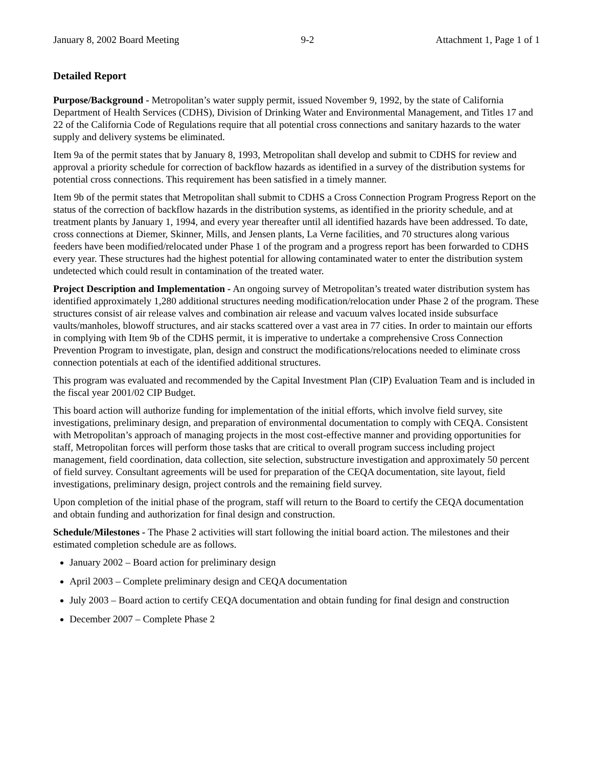January 8, 2002 Board Meeting 9-2 Attachment 1, Page 1 of 1
Detailed Report
Purpose/Background - Metropolitan’s water supply permit, issued November 9, 1992, by the state of California Department of Health Services (CDHS), Division of Drinking Water and Environmental Management, and Titles 17 and 22 of the California Code of Regulations require that all potential cross connections and sanitary hazards to the water supply and delivery systems be eliminated.
Item 9a of the permit states that by January 8, 1993, Metropolitan shall develop and submit to CDHS for review and approval a priority schedule for correction of backflow hazards as identified in a survey of the distribution systems for potential cross connections. This requirement has been satisfied in a timely manner.
Item 9b of the permit states that Metropolitan shall submit to CDHS a Cross Connection Program Progress Report on the status of the correction of backflow hazards in the distribution systems, as identified in the priority schedule, and at treatment plants by January 1, 1994, and every year thereafter until all identified hazards have been addressed. To date, cross connections at Diemer, Skinner, Mills, and Jensen plants, La Verne facilities, and 70 structures along various feeders have been modified/relocated under Phase 1 of the program and a progress report has been forwarded to CDHS every year. These structures had the highest potential for allowing contaminated water to enter the distribution system undetected which could result in contamination of the treated water.
Project Description and Implementation - An ongoing survey of Metropolitan’s treated water distribution system has identified approximately 1,280 additional structures needing modification/relocation under Phase 2 of the program. These structures consist of air release valves and combination air release and vacuum valves located inside subsurface vaults/manholes, blowoff structures, and air stacks scattered over a vast area in 77 cities. In order to maintain our efforts in complying with Item 9b of the CDHS permit, it is imperative to undertake a comprehensive Cross Connection Prevention Program to investigate, plan, design and construct the modifications/relocations needed to eliminate cross connection potentials at each of the identified additional structures.
This program was evaluated and recommended by the Capital Investment Plan (CIP) Evaluation Team and is included in the fiscal year 2001/02 CIP Budget.
This board action will authorize funding for implementation of the initial efforts, which involve field survey, site investigations, preliminary design, and preparation of environmental documentation to comply with CEQA. Consistent with Metropolitan’s approach of managing projects in the most cost-effective manner and providing opportunities for staff, Metropolitan forces will perform those tasks that are critical to overall program success including project management, field coordination, data collection, site selection, substructure investigation and approximately 50 percent of field survey. Consultant agreements will be used for preparation of the CEQA documentation, site layout, field investigations, preliminary design, project controls and the remaining field survey.
Upon completion of the initial phase of the program, staff will return to the Board to certify the CEQA documentation and obtain funding and authorization for final design and construction.
Schedule/Milestones - The Phase 2 activities will start following the initial board action. The milestones and their estimated completion schedule are as follows.
January 2002 – Board action for preliminary design
April 2003 – Complete preliminary design and CEQA documentation
July 2003 – Board action to certify CEQA documentation and obtain funding for final design and construction
December 2007 – Complete Phase 2